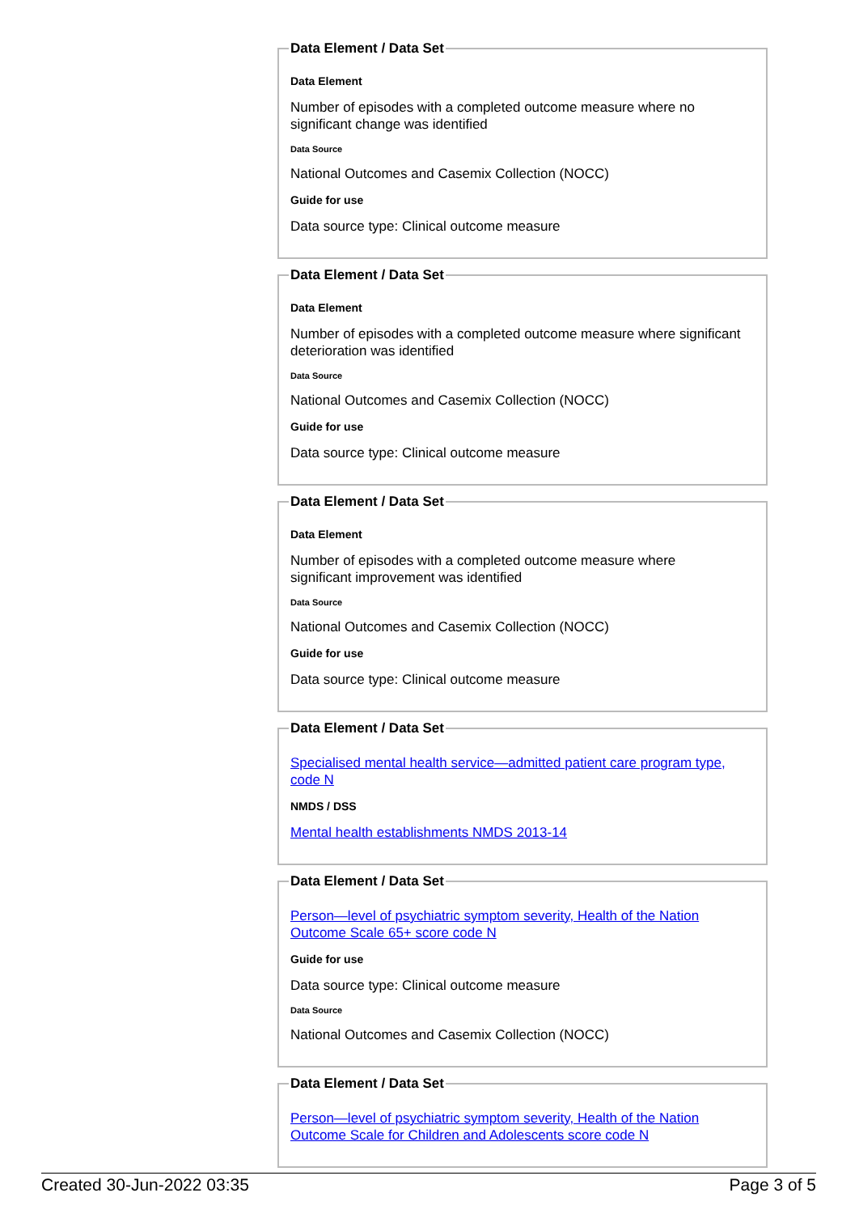Data Element / Data Set
Data Element
Number of episodes with a completed outcome measure where no significant change was identified
Data Source
National Outcomes and Casemix Collection (NOCC)
Guide for use
Data source type: Clinical outcome measure
Data Element / Data Set
Data Element
Number of episodes with a completed outcome measure where significant deterioration was identified
Data Source
National Outcomes and Casemix Collection (NOCC)
Guide for use
Data source type: Clinical outcome measure
Data Element / Data Set
Data Element
Number of episodes with a completed outcome measure where
significant improvement was identified
Data Source
National Outcomes and Casemix Collection (NOCC)
Guide for use
Data source type: Clinical outcome measure
Data Element / Data Set
Specialised mental health service—admitted patient care program type, code N
NMDS / DSS
Mental health establishments NMDS 2013-14
Data Element / Data Set
Person—level of psychiatric symptom severity, Health of the Nation Outcome Scale 65+ score code N
Guide for use
Data source type: Clinical outcome measure
Data Source
National Outcomes and Casemix Collection (NOCC)
Data Element / Data Set
Person—level of psychiatric symptom severity, Health of the Nation Outcome Scale for Children and Adolescents score code N
Created 30-Jun-2022 03:35 Page 3 of 5